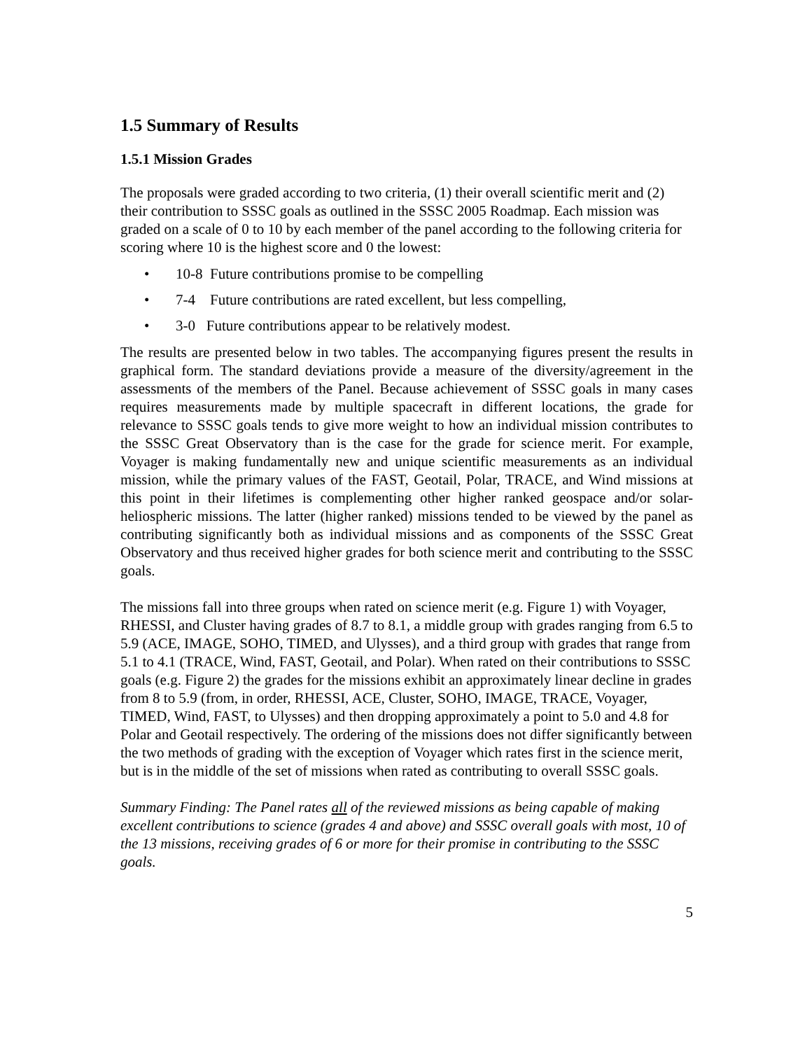1.5 Summary of Results
1.5.1 Mission Grades
The proposals were graded according to two criteria, (1) their overall scientific merit and (2) their contribution to SSSC goals as outlined in the SSSC 2005 Roadmap. Each mission was graded on a scale of 0 to 10 by each member of the panel according to the following criteria for scoring where 10 is the highest score and 0 the lowest:
• 10-8 Future contributions promise to be compelling
• 7-4 Future contributions are rated excellent, but less compelling,
• 3-0 Future contributions appear to be relatively modest.
The results are presented below in two tables. The accompanying figures present the results in graphical form. The standard deviations provide a measure of the diversity/agreement in the assessments of the members of the Panel. Because achievement of SSSC goals in many cases requires measurements made by multiple spacecraft in different locations, the grade for relevance to SSSC goals tends to give more weight to how an individual mission contributes to the SSSC Great Observatory than is the case for the grade for science merit. For example, Voyager is making fundamentally new and unique scientific measurements as an individual mission, while the primary values of the FAST, Geotail, Polar, TRACE, and Wind missions at this point in their lifetimes is complementing other higher ranked geospace and/or solar-heliospheric missions. The latter (higher ranked) missions tended to be viewed by the panel as contributing significantly both as individual missions and as components of the SSSC Great Observatory and thus received higher grades for both science merit and contributing to the SSSC goals.
The missions fall into three groups when rated on science merit (e.g. Figure 1) with Voyager, RHESSI, and Cluster having grades of 8.7 to 8.1, a middle group with grades ranging from 6.5 to 5.9 (ACE, IMAGE, SOHO, TIMED, and Ulysses), and a third group with grades that range from 5.1 to 4.1 (TRACE, Wind, FAST, Geotail, and Polar). When rated on their contributions to SSSC goals (e.g. Figure 2) the grades for the missions exhibit an approximately linear decline in grades from 8 to 5.9 (from, in order, RHESSI, ACE, Cluster, SOHO, IMAGE, TRACE, Voyager, TIMED, Wind, FAST, to Ulysses) and then dropping approximately a point to 5.0 and 4.8 for Polar and Geotail respectively. The ordering of the missions does not differ significantly between the two methods of grading with the exception of Voyager which rates first in the science merit, but is in the middle of the set of missions when rated as contributing to overall SSSC goals.
Summary Finding: The Panel rates all of the reviewed missions as being capable of making excellent contributions to science (grades 4 and above) and SSSC overall goals with most, 10 of the 13 missions, receiving grades of 6 or more for their promise in contributing to the SSSC goals.
5